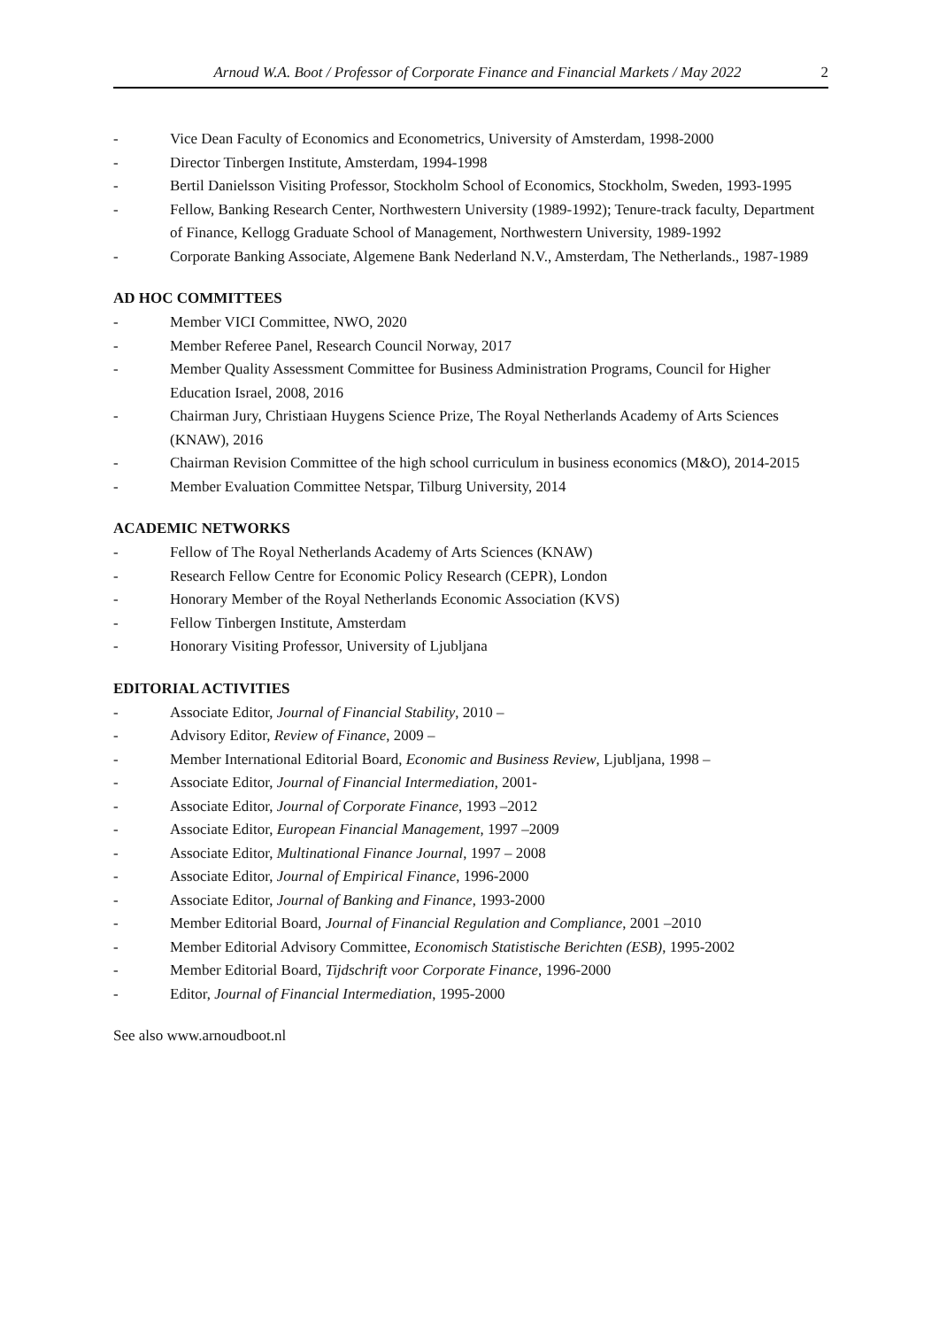Arnoud W.A. Boot / Professor of Corporate Finance and Financial Markets / May 2022 2
- Vice Dean Faculty of Economics and Econometrics, University of Amsterdam, 1998-2000
- Director Tinbergen Institute, Amsterdam, 1994-1998
- Bertil Danielsson Visiting Professor, Stockholm School of Economics, Stockholm, Sweden, 1993-1995
- Fellow, Banking Research Center, Northwestern University (1989-1992); Tenure-track faculty, Department of Finance, Kellogg Graduate School of Management, Northwestern University, 1989-1992
- Corporate Banking Associate, Algemene Bank Nederland N.V., Amsterdam, The Netherlands., 1987-1989
AD HOC COMMITTEES
- Member VICI Committee, NWO, 2020
- Member Referee Panel, Research Council Norway, 2017
- Member Quality Assessment Committee for Business Administration Programs, Council for Higher Education Israel, 2008, 2016
- Chairman Jury, Christiaan Huygens Science Prize, The Royal Netherlands Academy of Arts Sciences (KNAW), 2016
- Chairman Revision Committee of the high school curriculum in business economics (M&O), 2014-2015
- Member Evaluation Committee Netspar, Tilburg University, 2014
ACADEMIC NETWORKS
- Fellow of The Royal Netherlands Academy of Arts Sciences (KNAW)
- Research Fellow Centre for Economic Policy Research (CEPR), London
- Honorary Member of the Royal Netherlands Economic Association (KVS)
- Fellow Tinbergen Institute, Amsterdam
- Honorary Visiting Professor, University of Ljubljana
EDITORIAL ACTIVITIES
- Associate Editor, Journal of Financial Stability, 2010 –
- Advisory Editor, Review of Finance, 2009 –
- Member International Editorial Board, Economic and Business Review, Ljubljana, 1998 –
- Associate Editor, Journal of Financial Intermediation, 2001-
- Associate Editor, Journal of Corporate Finance, 1993 –2012
- Associate Editor, European Financial Management, 1997 –2009
- Associate Editor, Multinational Finance Journal, 1997 – 2008
- Associate Editor, Journal of Empirical Finance, 1996-2000
- Associate Editor, Journal of Banking and Finance, 1993-2000
- Member Editorial Board, Journal of Financial Regulation and Compliance, 2001 –2010
- Member Editorial Advisory Committee, Economisch Statistische Berichten (ESB), 1995-2002
- Member Editorial Board, Tijdschrift voor Corporate Finance, 1996-2000
- Editor, Journal of Financial Intermediation, 1995-2000
See also www.arnoudboot.nl